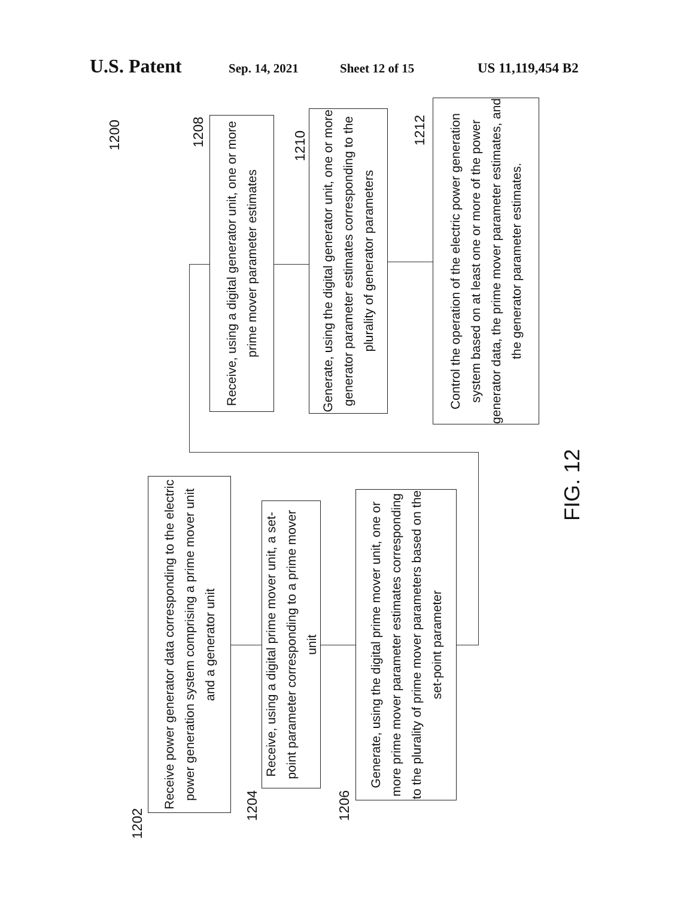U.S. Patent Sep. 14, 2021 Sheet 12 of 15 US 11,119,454 B2
1200
Receive power generator data corresponding to the electric power generation system comprising a prime mover unit and a generator unit
1202
Receive, using a digital prime mover unit, a set-point parameter corresponding to a prime mover unit
1204
Generate, using the digital prime mover unit, one or more prime mover parameter estimates corresponding to the plurality of prime mover parameters based on the set-point parameter
1206
1208
Receive, using a digital generator unit, one or more prime mover parameter estimates
1210
Generate, using the digital generator unit, one or more generator parameter estimates corresponding to the plurality of generator parameters
1212
Control the operation of the electric power generation system based on at least one or more of the power generator data, the prime mover parameter estimates, and the generator parameter estimates.
FIG. 12